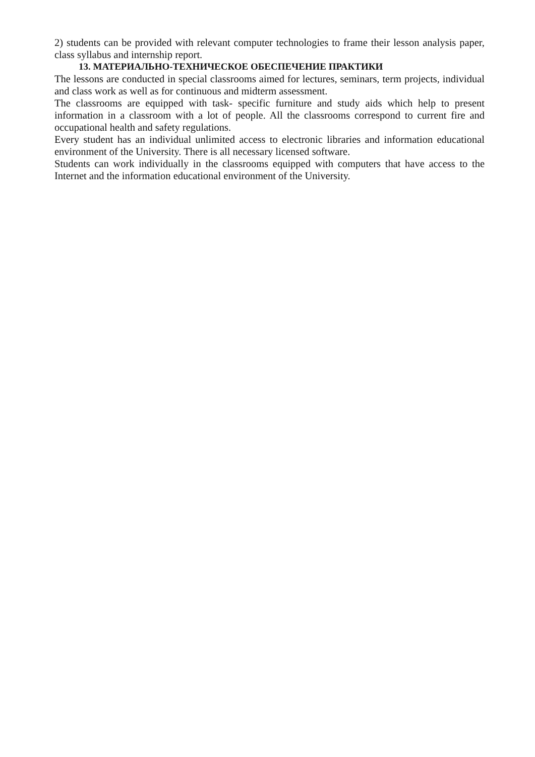2) students can be provided with relevant computer technologies to frame their lesson analysis paper, class syllabus and internship report.
13. МАТЕРИАЛЬНО-ТЕХНИЧЕСКОЕ ОБЕСПЕЧЕНИЕ ПРАКТИКИ
The lessons are conducted in special classrooms aimed for lectures, seminars, term projects, individual and class work as well as for continuous and midterm assessment.
The classrooms are equipped with task- specific furniture and study aids which help to present information in a classroom with a lot of people. All the classrooms correspond to current fire and occupational health and safety regulations.
Every student has an individual unlimited access to electronic libraries and information educational environment of the University. There is all necessary licensed software.
Students can work individually in the classrooms equipped with computers that have access to the Internet and the information educational environment of the University.